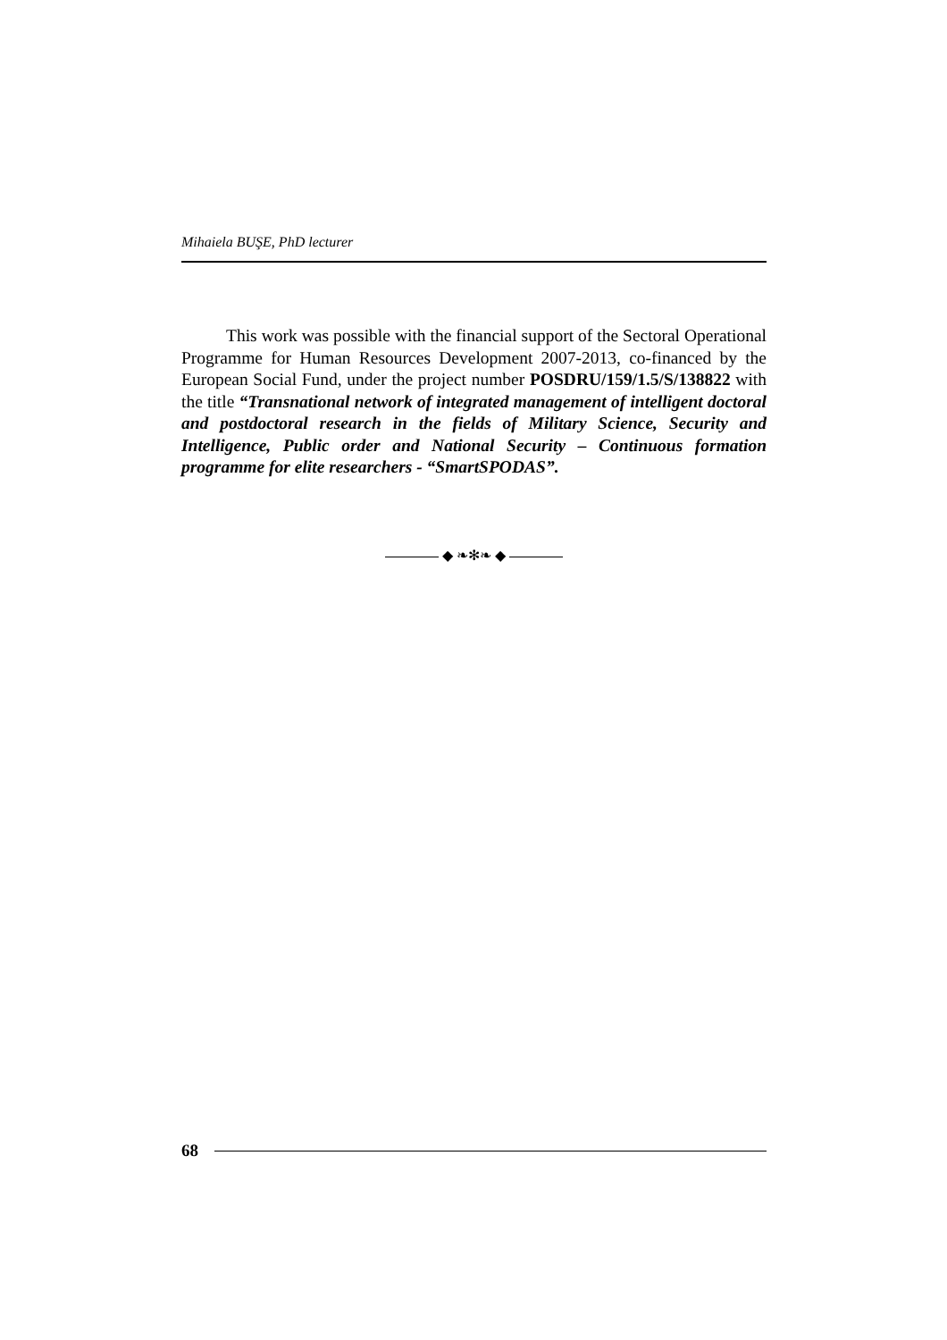Mihaiela BUŞE, PhD lecturer
This work was possible with the financial support of the Sectoral Operational Programme for Human Resources Development 2007-2013, co-financed by the European Social Fund, under the project number POSDRU/159/1.5/S/138822 with the title “Transnational network of integrated management of intelligent doctoral and postdoctoral research in the fields of Military Science, Security and Intelligence, Public order and National Security – Continuous formation programme for elite researchers - “SmartSPODAS”.
◆ ❧✻❧ ◆
68